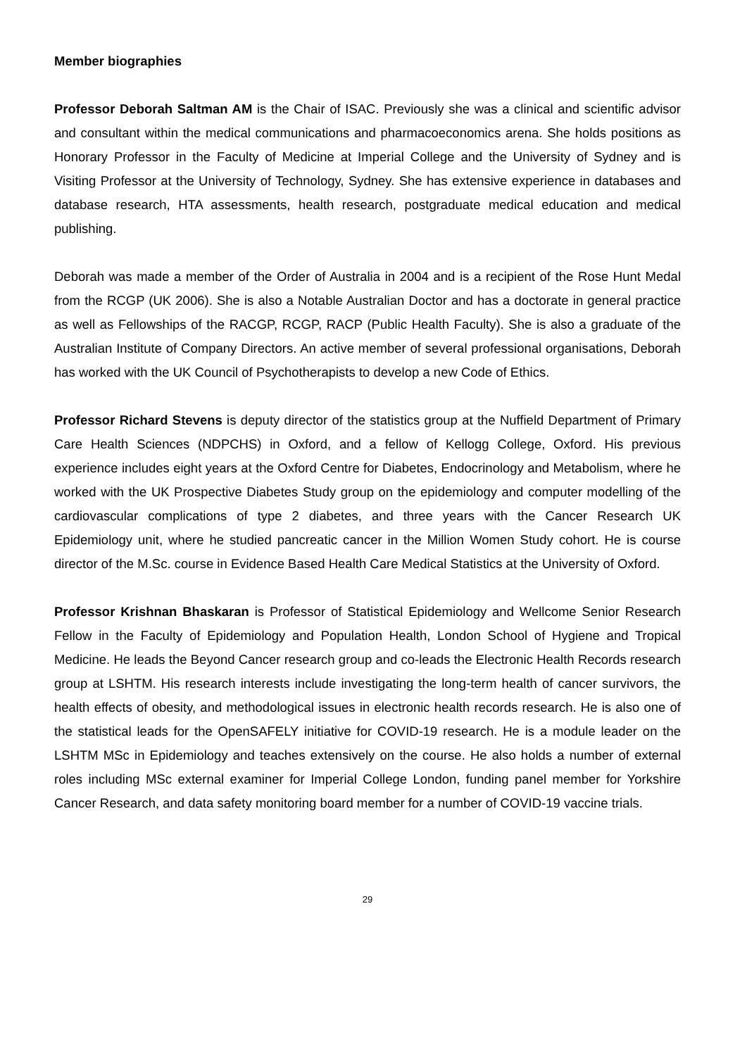Member biographies
Professor Deborah Saltman AM is the Chair of ISAC. Previously she was a clinical and scientific advisor and consultant within the medical communications and pharmacoeconomics arena. She holds positions as Honorary Professor in the Faculty of Medicine at Imperial College and the University of Sydney and is Visiting Professor at the University of Technology, Sydney. She has extensive experience in databases and database research, HTA assessments, health research, postgraduate medical education and medical publishing.
Deborah was made a member of the Order of Australia in 2004 and is a recipient of the Rose Hunt Medal from the RCGP (UK 2006). She is also a Notable Australian Doctor and has a doctorate in general practice as well as Fellowships of the RACGP, RCGP, RACP (Public Health Faculty). She is also a graduate of the Australian Institute of Company Directors. An active member of several professional organisations, Deborah has worked with the UK Council of Psychotherapists to develop a new Code of Ethics.
Professor Richard Stevens is deputy director of the statistics group at the Nuffield Department of Primary Care Health Sciences (NDPCHS) in Oxford, and a fellow of Kellogg College, Oxford. His previous experience includes eight years at the Oxford Centre for Diabetes, Endocrinology and Metabolism, where he worked with the UK Prospective Diabetes Study group on the epidemiology and computer modelling of the cardiovascular complications of type 2 diabetes, and three years with the Cancer Research UK Epidemiology unit, where he studied pancreatic cancer in the Million Women Study cohort. He is course director of the M.Sc. course in Evidence Based Health Care Medical Statistics at the University of Oxford.
Professor Krishnan Bhaskaran is Professor of Statistical Epidemiology and Wellcome Senior Research Fellow in the Faculty of Epidemiology and Population Health, London School of Hygiene and Tropical Medicine. He leads the Beyond Cancer research group and co-leads the Electronic Health Records research group at LSHTM. His research interests include investigating the long-term health of cancer survivors, the health effects of obesity, and methodological issues in electronic health records research. He is also one of the statistical leads for the OpenSAFELY initiative for COVID-19 research. He is a module leader on the LSHTM MSc in Epidemiology and teaches extensively on the course. He also holds a number of external roles including MSc external examiner for Imperial College London, funding panel member for Yorkshire Cancer Research, and data safety monitoring board member for a number of COVID-19 vaccine trials.
29